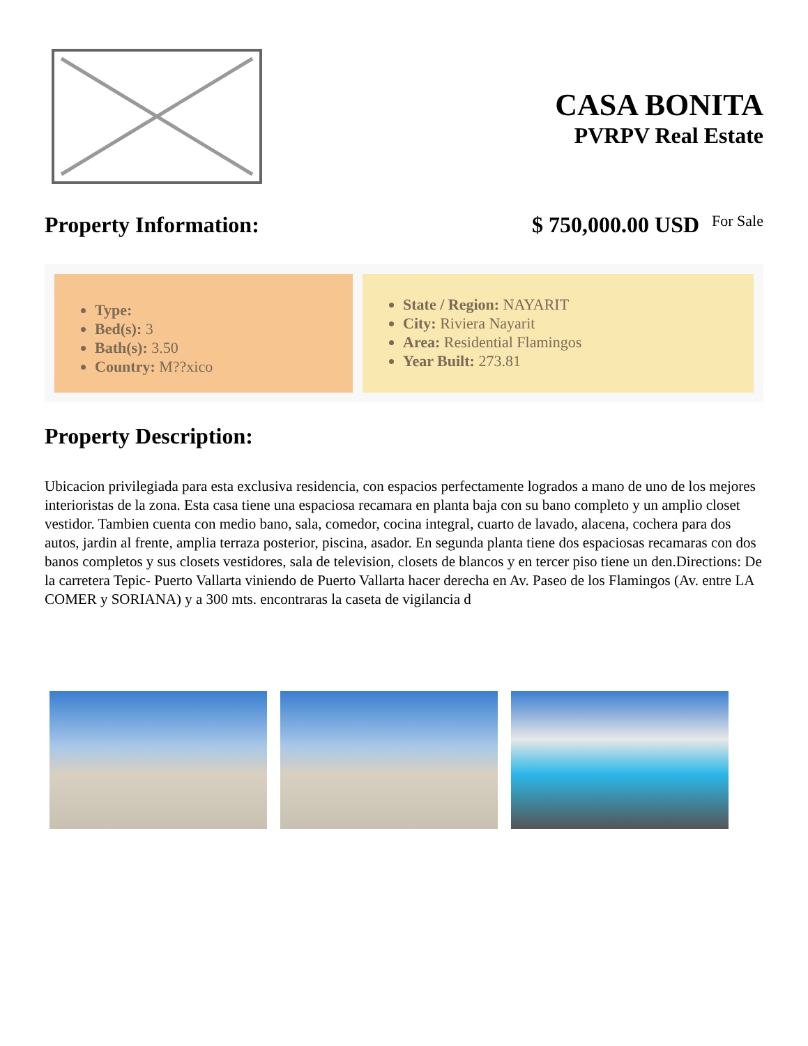CASA BONITA
PVRPV Real Estate
Property Information: $ 750,000.00 USD For Sale
Type:
Bed(s): 3
Bath(s): 3.50
Country: M??xico
State / Region: NAYARIT
City: Riviera Nayarit
Area: Residential Flamingos
Year Built: 273.81
Property Description:
Ubicacion privilegiada para esta exclusiva residencia, con espacios perfectamente logrados a mano de uno de los mejores interioristas de la zona. Esta casa tiene una espaciosa recamara en planta baja con su bano completo y un amplio closet vestidor. Tambien cuenta con medio bano, sala, comedor, cocina integral, cuarto de lavado, alacena, cochera para dos autos, jardin al frente, amplia terraza posterior, piscina, asador. En segunda planta tiene dos espaciosas recamaras con dos banos completos y sus closets vestidores, sala de television, closets de blancos y en tercer piso tiene un den.Directions: De la carretera Tepic- Puerto Vallarta viniendo de Puerto Vallarta hacer derecha en Av. Paseo de los Flamingos (Av. entre LA COMER y SORIANA) y a 300 mts. encontraras la caseta de vigilancia d